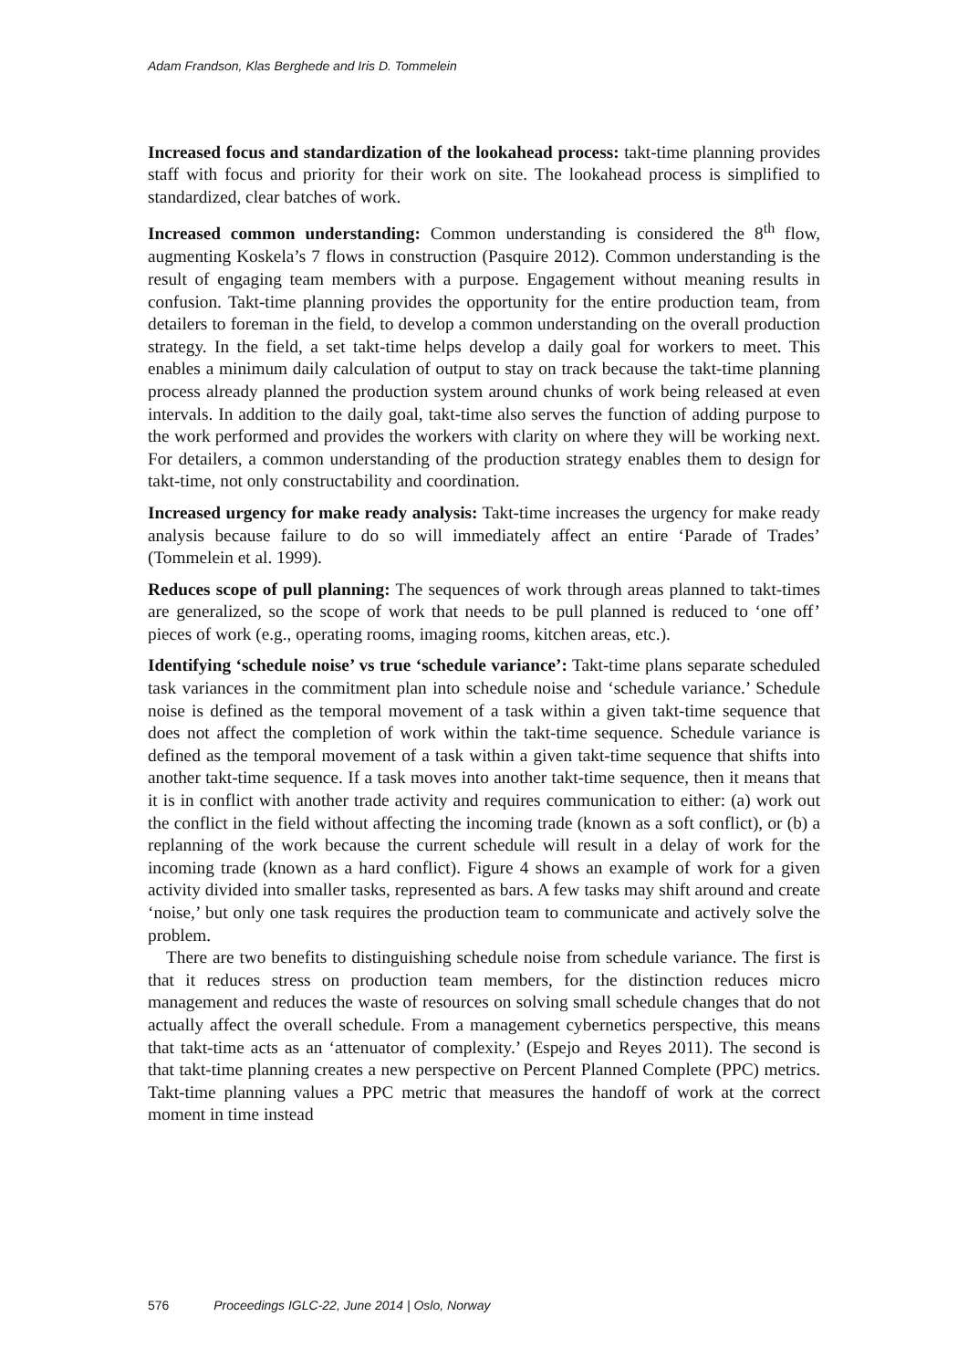Adam Frandson, Klas Berghede and Iris D. Tommelein
Increased focus and standardization of the lookahead process: takt-time planning provides staff with focus and priority for their work on site. The lookahead process is simplified to standardized, clear batches of work.
Increased common understanding: Common understanding is considered the 8<sup>th</sup> flow, augmenting Koskela’s 7 flows in construction (Pasquire 2012). Common understanding is the result of engaging team members with a purpose. Engagement without meaning results in confusion. Takt-time planning provides the opportunity for the entire production team, from detailers to foreman in the field, to develop a common understanding on the overall production strategy. In the field, a set takt-time helps develop a daily goal for workers to meet. This enables a minimum daily calculation of output to stay on track because the takt-time planning process already planned the production system around chunks of work being released at even intervals. In addition to the daily goal, takt-time also serves the function of adding purpose to the work performed and provides the workers with clarity on where they will be working next. For detailers, a common understanding of the production strategy enables them to design for takt-time, not only constructability and coordination.
Increased urgency for make ready analysis: Takt-time increases the urgency for make ready analysis because failure to do so will immediately affect an entire ‘Parade of Trades’ (Tommelein et al. 1999).
Reduces scope of pull planning: The sequences of work through areas planned to takt-times are generalized, so the scope of work that needs to be pull planned is reduced to ‘one off’ pieces of work (e.g., operating rooms, imaging rooms, kitchen areas, etc.).
Identifying ‘schedule noise’ vs true ‘schedule variance’: Takt-time plans separate scheduled task variances in the commitment plan into schedule noise and ‘schedule variance.’ Schedule noise is defined as the temporal movement of a task within a given takt-time sequence that does not affect the completion of work within the takt-time sequence. Schedule variance is defined as the temporal movement of a task within a given takt-time sequence that shifts into another takt-time sequence. If a task moves into another takt-time sequence, then it means that it is in conflict with another trade activity and requires communication to either: (a) work out the conflict in the field without affecting the incoming trade (known as a soft conflict), or (b) a replanning of the work because the current schedule will result in a delay of work for the incoming trade (known as a hard conflict). Figure 4 shows an example of work for a given activity divided into smaller tasks, represented as bars. A few tasks may shift around and create ‘noise,’ but only one task requires the production team to communicate and actively solve the problem.
There are two benefits to distinguishing schedule noise from schedule variance. The first is that it reduces stress on production team members, for the distinction reduces micro management and reduces the waste of resources on solving small schedule changes that do not actually affect the overall schedule. From a management cybernetics perspective, this means that takt-time acts as an ‘attenuator of complexity.’ (Espejo and Reyes 2011). The second is that takt-time planning creates a new perspective on Percent Planned Complete (PPC) metrics. Takt-time planning values a PPC metric that measures the handoff of work at the correct moment in time instead
576 Proceedings IGLC-22, June 2014 | Oslo, Norway